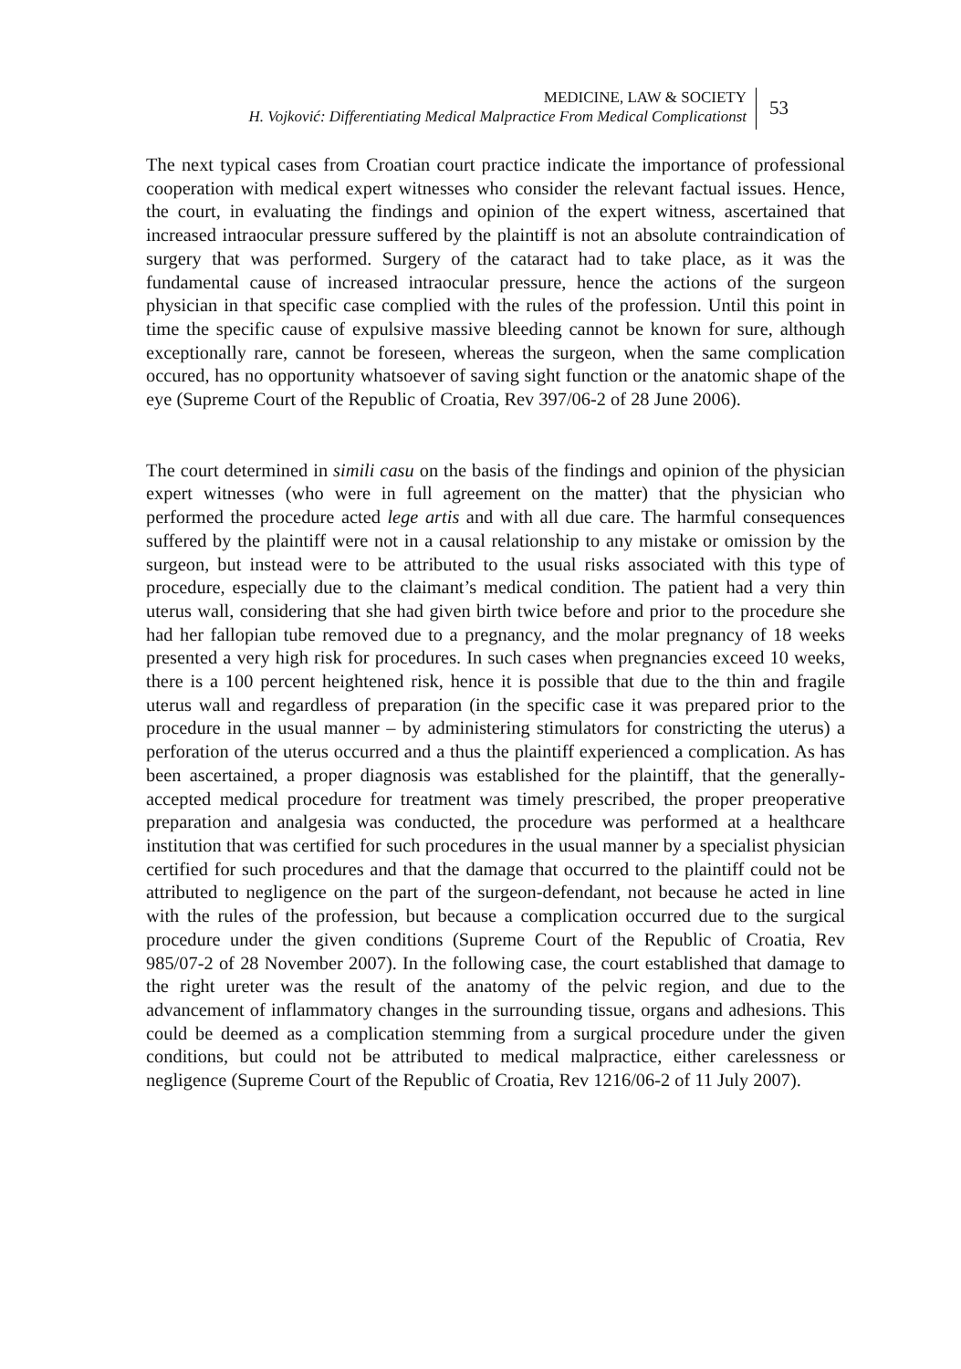MEDICINE, LAW & SOCIETY
H. Vojković: Differentiating Medical Malpractice From Medical Complicationst
53
The next typical cases from Croatian court practice indicate the importance of professional cooperation with medical expert witnesses who consider the relevant factual issues. Hence, the court, in evaluating the findings and opinion of the expert witness, ascertained that increased intraocular pressure suffered by the plaintiff is not an absolute contraindication of surgery that was performed. Surgery of the cataract had to take place, as it was the fundamental cause of increased intraocular pressure, hence the actions of the surgeon physician in that specific case complied with the rules of the profession. Until this point in time the specific cause of expulsive massive bleeding cannot be known for sure, although exceptionally rare, cannot be foreseen, whereas the surgeon, when the same complication occured, has no opportunity whatsoever of saving sight function or the anatomic shape of the eye (Supreme Court of the Republic of Croatia, Rev 397/06-2 of 28 June 2006).
The court determined in simili casu on the basis of the findings and opinion of the physician expert witnesses (who were in full agreement on the matter) that the physician who performed the procedure acted lege artis and with all due care. The harmful consequences suffered by the plaintiff were not in a causal relationship to any mistake or omission by the surgeon, but instead were to be attributed to the usual risks associated with this type of procedure, especially due to the claimant’s medical condition. The patient had a very thin uterus wall, considering that she had given birth twice before and prior to the procedure she had her fallopian tube removed due to a pregnancy, and the molar pregnancy of 18 weeks presented a very high risk for procedures. In such cases when pregnancies exceed 10 weeks, there is a 100 percent heightened risk, hence it is possible that due to the thin and fragile uterus wall and regardless of preparation (in the specific case it was prepared prior to the procedure in the usual manner – by administering stimulators for constricting the uterus) a perforation of the uterus occurred and a thus the plaintiff experienced a complication. As has been ascertained, a proper diagnosis was established for the plaintiff, that the generally-accepted medical procedure for treatment was timely prescribed, the proper preoperative preparation and analgesia was conducted, the procedure was performed at a healthcare institution that was certified for such procedures in the usual manner by a specialist physician certified for such procedures and that the damage that occurred to the plaintiff could not be attributed to negligence on the part of the surgeon-defendant, not because he acted in line with the rules of the profession, but because a complication occurred due to the surgical procedure under the given conditions (Supreme Court of the Republic of Croatia, Rev 985/07-2 of 28 November 2007). In the following case, the court established that damage to the right ureter was the result of the anatomy of the pelvic region, and due to the advancement of inflammatory changes in the surrounding tissue, organs and adhesions. This could be deemed as a complication stemming from a surgical procedure under the given conditions, but could not be attributed to medical malpractice, either carelessness or negligence (Supreme Court of the Republic of Croatia, Rev 1216/06-2 of 11 July 2007).